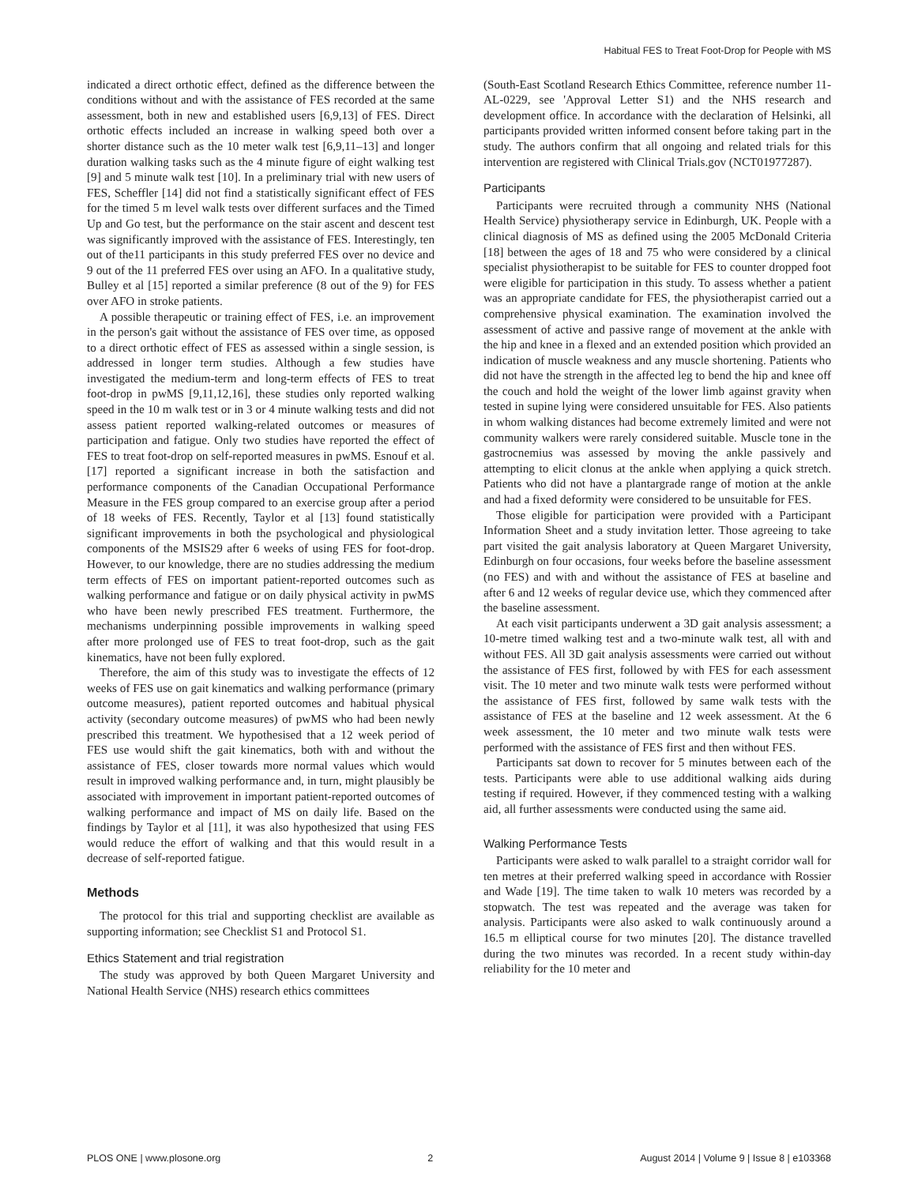Habitual FES to Treat Foot-Drop for People with MS
indicated a direct orthotic effect, defined as the difference between the conditions without and with the assistance of FES recorded at the same assessment, both in new and established users [6,9,13] of FES. Direct orthotic effects included an increase in walking speed both over a shorter distance such as the 10 meter walk test [6,9,11–13] and longer duration walking tasks such as the 4 minute figure of eight walking test [9] and 5 minute walk test [10]. In a preliminary trial with new users of FES, Scheffler [14] did not find a statistically significant effect of FES for the timed 5 m level walk tests over different surfaces and the Timed Up and Go test, but the performance on the stair ascent and descent test was significantly improved with the assistance of FES. Interestingly, ten out of the11 participants in this study preferred FES over no device and 9 out of the 11 preferred FES over using an AFO. In a qualitative study, Bulley et al [15] reported a similar preference (8 out of the 9) for FES over AFO in stroke patients.
A possible therapeutic or training effect of FES, i.e. an improvement in the person's gait without the assistance of FES over time, as opposed to a direct orthotic effect of FES as assessed within a single session, is addressed in longer term studies. Although a few studies have investigated the medium-term and long-term effects of FES to treat foot-drop in pwMS [9,11,12,16], these studies only reported walking speed in the 10 m walk test or in 3 or 4 minute walking tests and did not assess patient reported walking-related outcomes or measures of participation and fatigue. Only two studies have reported the effect of FES to treat foot-drop on self-reported measures in pwMS. Esnouf et al. [17] reported a significant increase in both the satisfaction and performance components of the Canadian Occupational Performance Measure in the FES group compared to an exercise group after a period of 18 weeks of FES. Recently, Taylor et al [13] found statistically significant improvements in both the psychological and physiological components of the MSIS29 after 6 weeks of using FES for foot-drop. However, to our knowledge, there are no studies addressing the medium term effects of FES on important patient-reported outcomes such as walking performance and fatigue or on daily physical activity in pwMS who have been newly prescribed FES treatment. Furthermore, the mechanisms underpinning possible improvements in walking speed after more prolonged use of FES to treat foot-drop, such as the gait kinematics, have not been fully explored.
Therefore, the aim of this study was to investigate the effects of 12 weeks of FES use on gait kinematics and walking performance (primary outcome measures), patient reported outcomes and habitual physical activity (secondary outcome measures) of pwMS who had been newly prescribed this treatment. We hypothesised that a 12 week period of FES use would shift the gait kinematics, both with and without the assistance of FES, closer towards more normal values which would result in improved walking performance and, in turn, might plausibly be associated with improvement in important patient-reported outcomes of walking performance and impact of MS on daily life. Based on the findings by Taylor et al [11], it was also hypothesized that using FES would reduce the effort of walking and that this would result in a decrease of self-reported fatigue.
Methods
The protocol for this trial and supporting checklist are available as supporting information; see Checklist S1 and Protocol S1.
Ethics Statement and trial registration
The study was approved by both Queen Margaret University and National Health Service (NHS) research ethics committees
(South-East Scotland Research Ethics Committee, reference number 11-AL-0229, see 'Approval Letter S1) and the NHS research and development office. In accordance with the declaration of Helsinki, all participants provided written informed consent before taking part in the study. The authors confirm that all ongoing and related trials for this intervention are registered with Clinical Trials.gov (NCT01977287).
Participants
Participants were recruited through a community NHS (National Health Service) physiotherapy service in Edinburgh, UK. People with a clinical diagnosis of MS as defined using the 2005 McDonald Criteria [18] between the ages of 18 and 75 who were considered by a clinical specialist physiotherapist to be suitable for FES to counter dropped foot were eligible for participation in this study. To assess whether a patient was an appropriate candidate for FES, the physiotherapist carried out a comprehensive physical examination. The examination involved the assessment of active and passive range of movement at the ankle with the hip and knee in a flexed and an extended position which provided an indication of muscle weakness and any muscle shortening. Patients who did not have the strength in the affected leg to bend the hip and knee off the couch and hold the weight of the lower limb against gravity when tested in supine lying were considered unsuitable for FES. Also patients in whom walking distances had become extremely limited and were not community walkers were rarely considered suitable. Muscle tone in the gastrocnemius was assessed by moving the ankle passively and attempting to elicit clonus at the ankle when applying a quick stretch. Patients who did not have a plantargrade range of motion at the ankle and had a fixed deformity were considered to be unsuitable for FES.
Those eligible for participation were provided with a Participant Information Sheet and a study invitation letter. Those agreeing to take part visited the gait analysis laboratory at Queen Margaret University, Edinburgh on four occasions, four weeks before the baseline assessment (no FES) and with and without the assistance of FES at baseline and after 6 and 12 weeks of regular device use, which they commenced after the baseline assessment.
At each visit participants underwent a 3D gait analysis assessment; a 10-metre timed walking test and a two-minute walk test, all with and without FES. All 3D gait analysis assessments were carried out without the assistance of FES first, followed by with FES for each assessment visit. The 10 meter and two minute walk tests were performed without the assistance of FES first, followed by same walk tests with the assistance of FES at the baseline and 12 week assessment. At the 6 week assessment, the 10 meter and two minute walk tests were performed with the assistance of FES first and then without FES.
Participants sat down to recover for 5 minutes between each of the tests. Participants were able to use additional walking aids during testing if required. However, if they commenced testing with a walking aid, all further assessments were conducted using the same aid.
Walking Performance Tests
Participants were asked to walk parallel to a straight corridor wall for ten metres at their preferred walking speed in accordance with Rossier and Wade [19]. The time taken to walk 10 meters was recorded by a stopwatch. The test was repeated and the average was taken for analysis. Participants were also asked to walk continuously around a 16.5 m elliptical course for two minutes [20]. The distance travelled during the two minutes was recorded. In a recent study within-day reliability for the 10 meter and
PLOS ONE | www.plosone.org 2 August 2014 | Volume 9 | Issue 8 | e103368